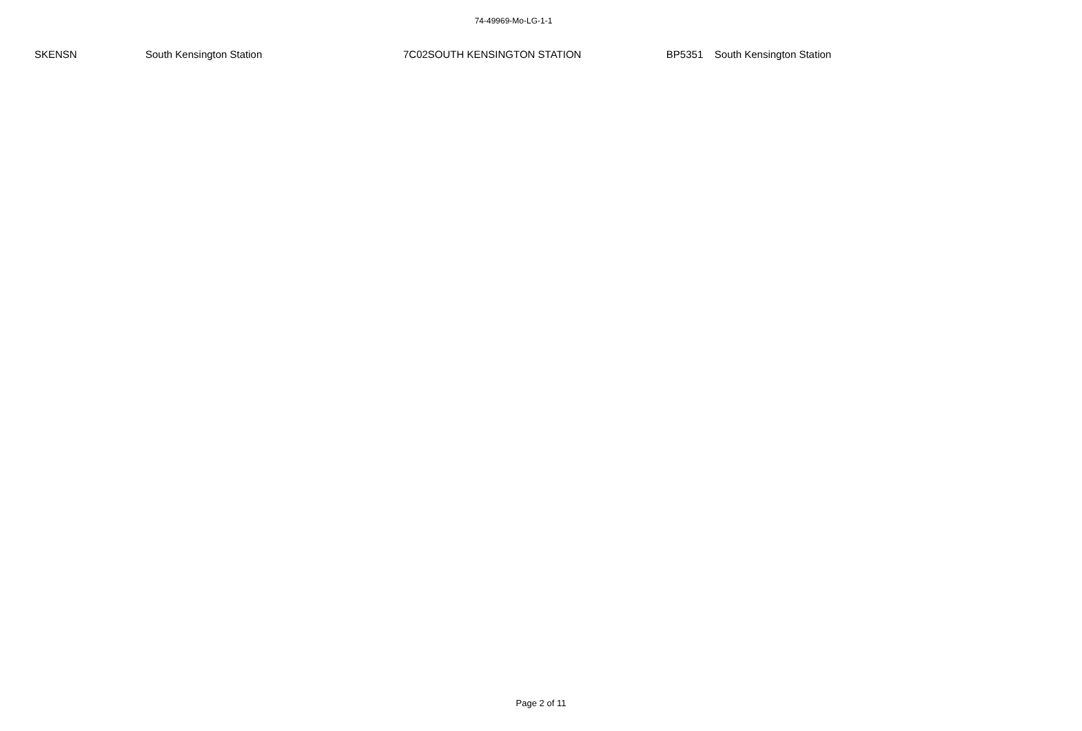74-49969-Mo-LG-1-1
| SKENSN | South Kensington Station | 7C02 | SOUTH KENSINGTON STATION | BP5351 | South Kensington Station |
Page 2 of 11